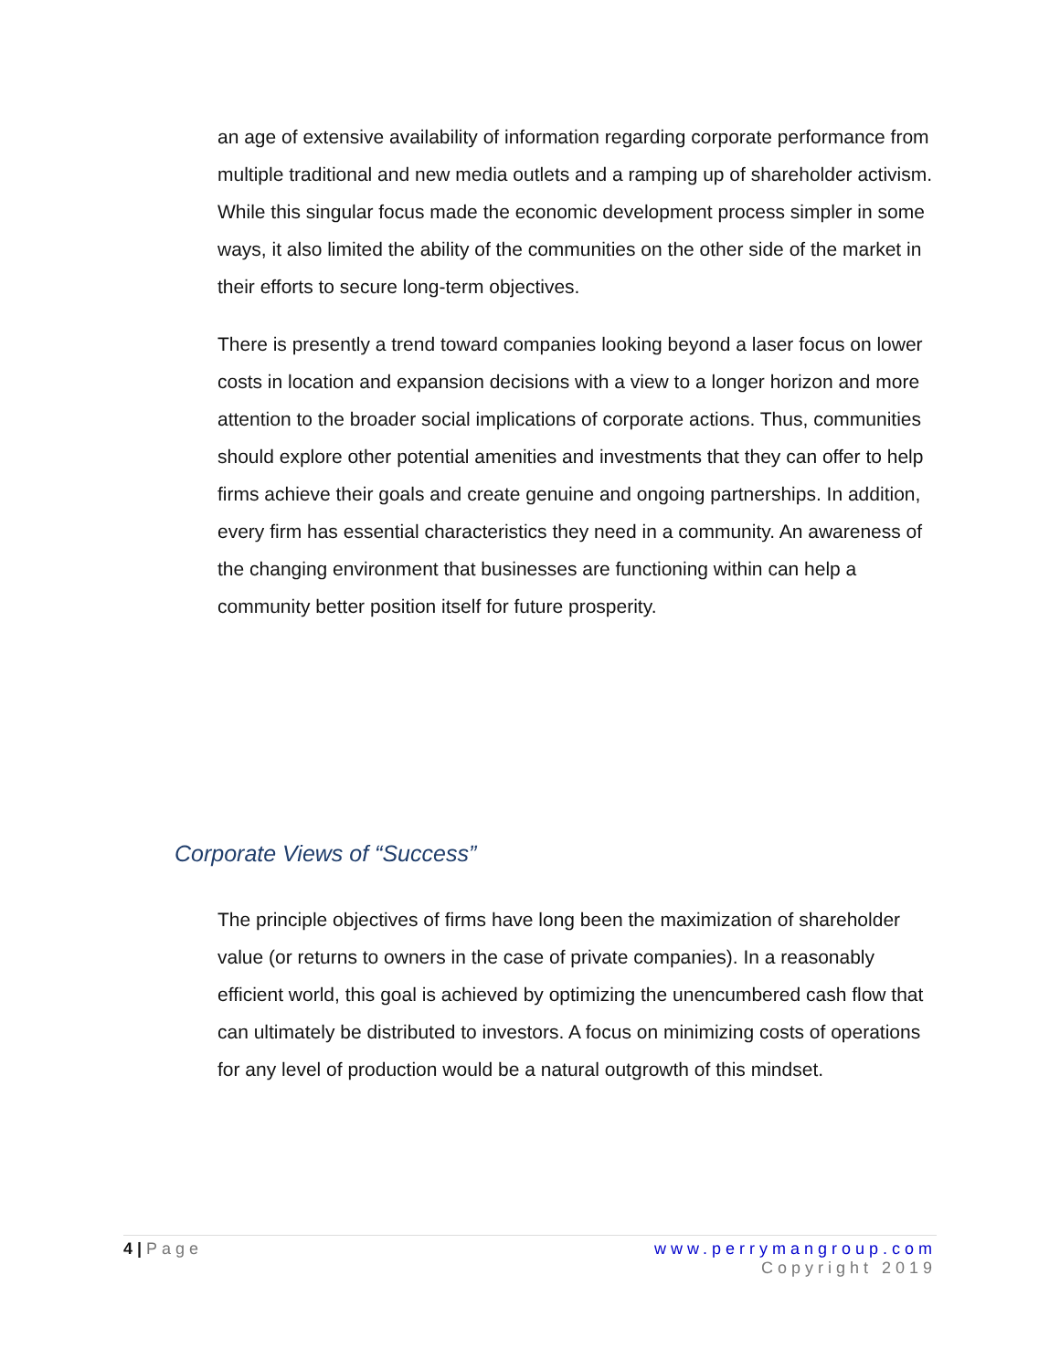an age of extensive availability of information regarding corporate performance from multiple traditional and new media outlets and a ramping up of shareholder activism. While this singular focus made the economic development process simpler in some ways, it also limited the ability of the communities on the other side of the market in their efforts to secure long-term objectives.
There is presently a trend toward companies looking beyond a laser focus on lower costs in location and expansion decisions with a view to a longer horizon and more attention to the broader social implications of corporate actions. Thus, communities should explore other potential amenities and investments that they can offer to help firms achieve their goals and create genuine and ongoing partnerships. In addition, every firm has essential characteristics they need in a community. An awareness of the changing environment that businesses are functioning within can help a community better position itself for future prosperity.
Corporate Views of “Success”
The principle objectives of firms have long been the maximization of shareholder value (or returns to owners in the case of private companies). In a reasonably efficient world, this goal is achieved by optimizing the unencumbered cash flow that can ultimately be distributed to investors. A focus on minimizing costs of operations for any level of production would be a natural outgrowth of this mindset.
4 | Page www.perrymangroup.com
Copyright 2019